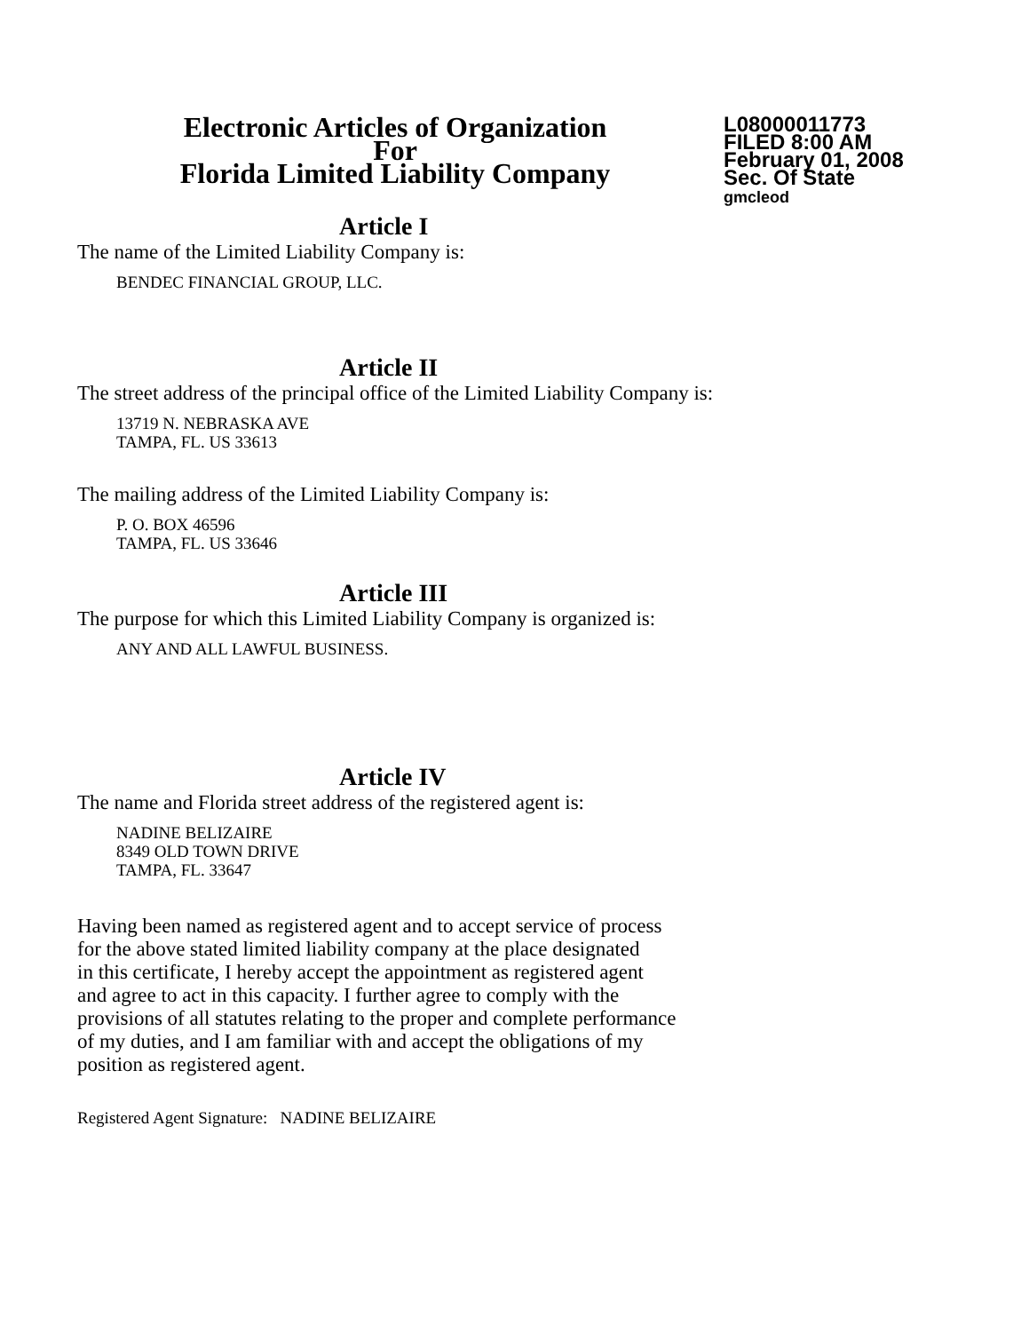Electronic Articles of Organization
For
Florida Limited Liability Company
L08000011773
FILED 8:00 AM
February 01, 2008
Sec. Of State
gmcleod
Article I
The name of the Limited Liability Company is:
BENDEC FINANCIAL GROUP, LLC.
Article II
The street address of the principal office of the Limited Liability Company is:
13719 N. NEBRASKA AVE
TAMPA, FL. US 33613
The mailing address of the Limited Liability Company is:
P. O. BOX 46596
TAMPA, FL. US 33646
Article III
The purpose for which this Limited Liability Company is organized is:
ANY AND ALL LAWFUL BUSINESS.
Article IV
The name and Florida street address of the registered agent is:
NADINE BELIZAIRE
8349 OLD TOWN DRIVE
TAMPA, FL. 33647
Having been named as registered agent and to accept service of process
for the above stated limited liability company at the place designated
in this certificate, I hereby accept the appointment as registered agent
and agree to act in this capacity. I further agree to comply with the
provisions of all statutes relating to the proper and complete performance
of my duties, and I am familiar with and accept the obligations of my
position as registered agent.
Registered Agent Signature: NADINE BELIZAIRE